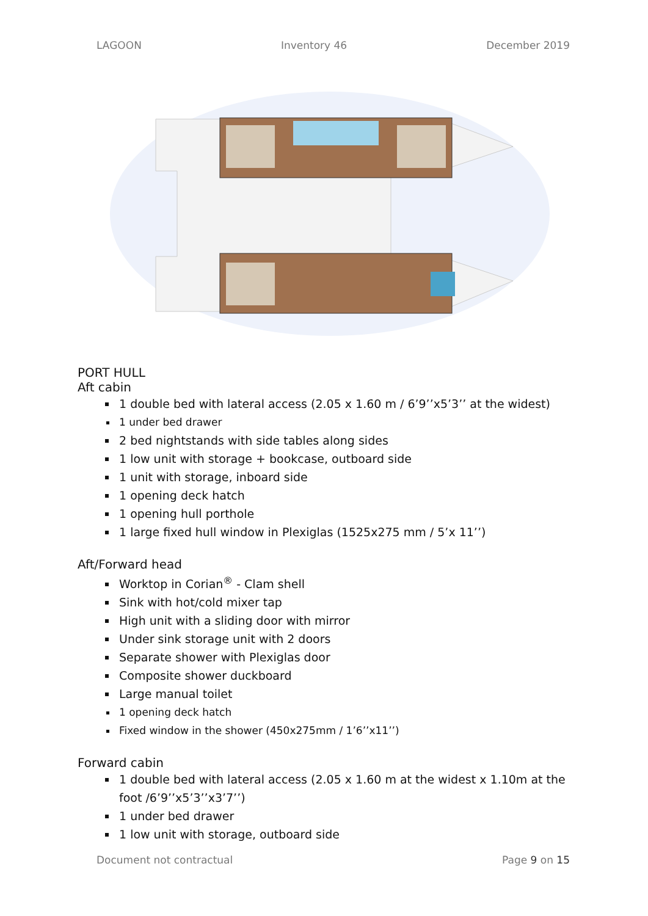LAGOON Inventory 46 December 2019
PORT HULL
Aft cabin
1 double bed with lateral access (2.05 x 1.60 m / 6’9’’x5’3’’ at the widest)
1 under bed drawer
2 bed nightstands with side tables along sides
1 low unit with storage + bookcase, outboard side
1 unit with storage, inboard side
1 opening deck hatch
1 opening hull porthole
1 large fixed hull window in Plexiglas (1525x275 mm / 5’x 11’’)
Aft/Forward head
Worktop in Corian<sup>®</sup> - Clam shell
Sink with hot/cold mixer tap
High unit with a sliding door with mirror
Under sink storage unit with 2 doors
Separate shower with Plexiglas door
Composite shower duckboard
Large manual toilet
1 opening deck hatch
Fixed window in the shower (450x275mm / 1’6’’x11’’)
Forward cabin
1 double bed with lateral access (2.05 x 1.60 m at the widest x 1.10m at the foot /6’9’’x5’3’’x3’7’’)
1 under bed drawer
1 low unit with storage, outboard side
Document not contractual Page 9 on 15